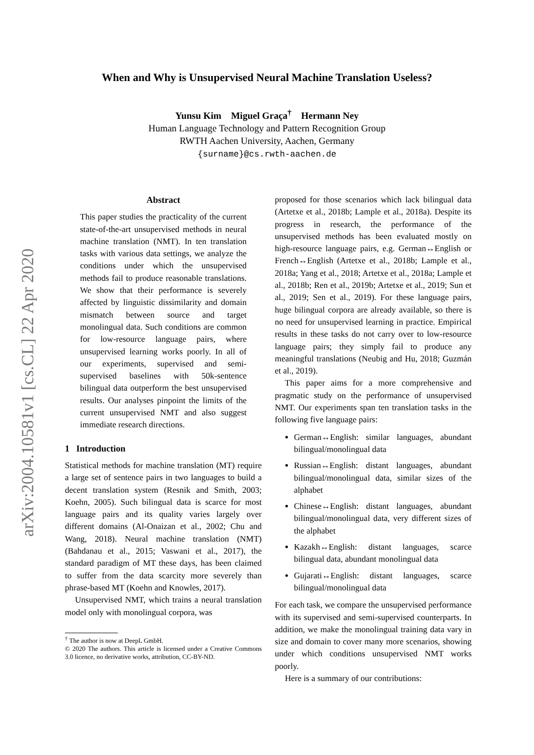arXiv:2004.10581v1 [cs.CL] 22 Apr 2020
When and Why is Unsupervised Neural Machine Translation Useless?
Yunsu Kim Miguel Graça<sup>†</sup> Hermann Ney
Human Language Technology and Pattern Recognition Group
RWTH Aachen University, Aachen, Germany
{surname}@cs.rwth-aachen.de
Abstract
This paper studies the practicality of the current state-of-the-art unsupervised methods in neural machine translation (NMT). In ten translation tasks with various data settings, we analyze the conditions under which the unsupervised methods fail to produce reasonable translations. We show that their performance is severely affected by linguistic dissimilarity and domain mismatch between source and target monolingual data. Such conditions are common for low-resource language pairs, where unsupervised learning works poorly. In all of our experiments, supervised and semi-supervised baselines with 50k-sentence bilingual data outperform the best unsupervised results. Our analyses pinpoint the limits of the current unsupervised NMT and also suggest immediate research directions.
1 Introduction
Statistical methods for machine translation (MT) require a large set of sentence pairs in two languages to build a decent translation system (Resnik and Smith, 2003; Koehn, 2005). Such bilingual data is scarce for most language pairs and its quality varies largely over different domains (Al-Onaizan et al., 2002; Chu and Wang, 2018). Neural machine translation (NMT) (Bahdanau et al., 2015; Vaswani et al., 2017), the standard paradigm of MT these days, has been claimed to suffer from the data scarcity more severely than phrase-based MT (Koehn and Knowles, 2017).
Unsupervised NMT, which trains a neural translation model only with monolingual corpora, was
<sup>†</sup> The author is now at DeepL GmbH.
© 2020 The authors. This article is licensed under a Creative Commons 3.0 licence, no derivative works, attribution, CC-BY-ND.
proposed for those scenarios which lack bilingual data (Artetxe et al., 2018b; Lample et al., 2018a). Despite its progress in research, the performance of the unsupervised methods has been evaluated mostly on high-resource language pairs, e.g. German↔English or French↔English (Artetxe et al., 2018b; Lample et al., 2018a; Yang et al., 2018; Artetxe et al., 2018a; Lample et al., 2018b; Ren et al., 2019b; Artetxe et al., 2019; Sun et al., 2019; Sen et al., 2019). For these language pairs, huge bilingual corpora are already available, so there is no need for unsupervised learning in practice. Empirical results in these tasks do not carry over to low-resource language pairs; they simply fail to produce any meaningful translations (Neubig and Hu, 2018; Guzmán et al., 2019).
This paper aims for a more comprehensive and pragmatic study on the performance of unsupervised NMT. Our experiments span ten translation tasks in the following five language pairs:
German↔English: similar languages, abundant bilingual/monolingual data
Russian↔English: distant languages, abundant bilingual/monolingual data, similar sizes of the alphabet
Chinese↔English: distant languages, abundant bilingual/monolingual data, very different sizes of the alphabet
Kazakh↔English: distant languages, scarce bilingual data, abundant monolingual data
Gujarati↔English: distant languages, scarce bilingual/monolingual data
For each task, we compare the unsupervised performance with its supervised and semi-supervised counterparts. In addition, we make the monolingual training data vary in size and domain to cover many more scenarios, showing under which conditions unsupervised NMT works poorly.
Here is a summary of our contributions: